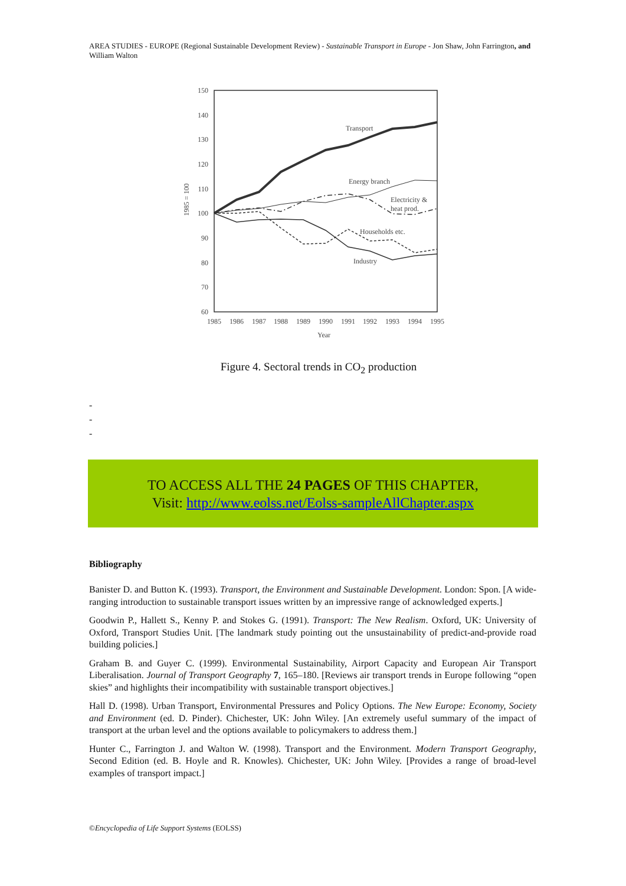AREA STUDIES - EUROPE (Regional Sustainable Development Review) - Sustainable Transport in Europe - Jon Shaw, John Farrington, and William Walton
150
140
130
120
110
100
90
80
70
60
1985 = 100
1985
1986
1987
1988
1989
1990
1991
1992
1993
1994
1995
Year
Transport
Energy branch
Electricity &
heat prod.
Households etc.
Industry
Figure 4. Sectoral trends in CO<sub>2</sub> production
-
-
-
TO ACCESS ALL THE 24 PAGES OF THIS CHAPTER,
Visit: http://www.eolss.net/Eolss-sampleAllChapter.aspx
Bibliography
Banister D. and Button K. (1993). Transport, the Environment and Sustainable Development. London: Spon. [A wide-ranging introduction to sustainable transport issues written by an impressive range of acknowledged experts.]
Goodwin P., Hallett S., Kenny P. and Stokes G. (1991). Transport: The New Realism. Oxford, UK: University of Oxford, Transport Studies Unit. [The landmark study pointing out the unsustainability of predict-and-provide road building policies.]
Graham B. and Guyer C. (1999). Environmental Sustainability, Airport Capacity and European Air Transport Liberalisation. Journal of Transport Geography 7, 165–180. [Reviews air transport trends in Europe following “open skies” and highlights their incompatibility with sustainable transport objectives.]
Hall D. (1998). Urban Transport, Environmental Pressures and Policy Options. The New Europe: Economy, Society and Environment (ed. D. Pinder). Chichester, UK: John Wiley. [An extremely useful summary of the impact of transport at the urban level and the options available to policymakers to address them.]
Hunter C., Farrington J. and Walton W. (1998). Transport and the Environment. Modern Transport Geography, Second Edition (ed. B. Hoyle and R. Knowles). Chichester, UK: John Wiley. [Provides a range of broad-level examples of transport impact.]
©Encyclopedia of Life Support Systems (EOLSS)